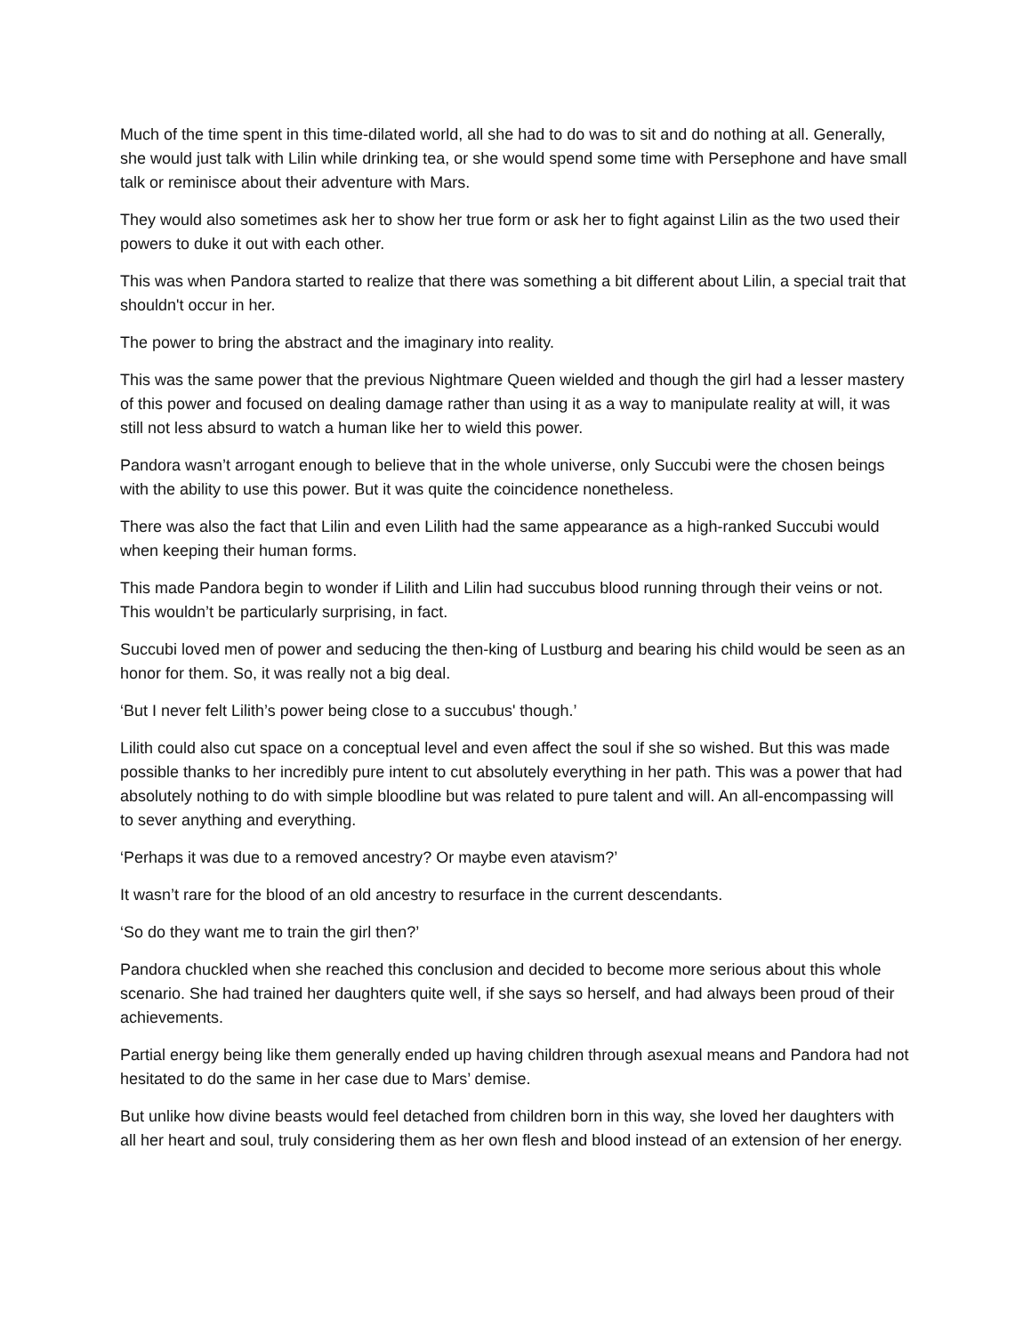Much of the time spent in this time-dilated world, all she had to do was to sit and do nothing at all. Generally, she would just talk with Lilin while drinking tea, or she would spend some time with Persephone and have small talk or reminisce about their adventure with Mars.
They would also sometimes ask her to show her true form or ask her to fight against Lilin as the two used their powers to duke it out with each other.
This was when Pandora started to realize that there was something a bit different about Lilin, a special trait that shouldn't occur in her.
The power to bring the abstract and the imaginary into reality.
This was the same power that the previous Nightmare Queen wielded and though the girl had a lesser mastery of this power and focused on dealing damage rather than using it as a way to manipulate reality at will, it was still not less absurd to watch a human like her to wield this power.
Pandora wasn’t arrogant enough to believe that in the whole universe, only Succubi were the chosen beings with the ability to use this power. But it was quite the coincidence nonetheless.
There was also the fact that Lilin and even Lilith had the same appearance as a high-ranked Succubi would when keeping their human forms.
This made Pandora begin to wonder if Lilith and Lilin had succubus blood running through their veins or not. This wouldn’t be particularly surprising, in fact.
Succubi loved men of power and seducing the then-king of Lustburg and bearing his child would be seen as an honor for them. So, it was really not a big deal.
‘But I never felt Lilith’s power being close to a succubus' though.’
Lilith could also cut space on a conceptual level and even affect the soul if she so wished. But this was made possible thanks to her incredibly pure intent to cut absolutely everything in her path. This was a power that had absolutely nothing to do with simple bloodline but was related to pure talent and will. An all-encompassing will to sever anything and everything.
‘Perhaps it was due to a removed ancestry? Or maybe even atavism?’
It wasn’t rare for the blood of an old ancestry to resurface in the current descendants.
‘So do they want me to train the girl then?’
Pandora chuckled when she reached this conclusion and decided to become more serious about this whole scenario. She had trained her daughters quite well, if she says so herself, and had always been proud of their achievements.
Partial energy being like them generally ended up having children through asexual means and Pandora had not hesitated to do the same in her case due to Mars’ demise.
But unlike how divine beasts would feel detached from children born in this way, she loved her daughters with all her heart and soul, truly considering them as her own flesh and blood instead of an extension of her energy.